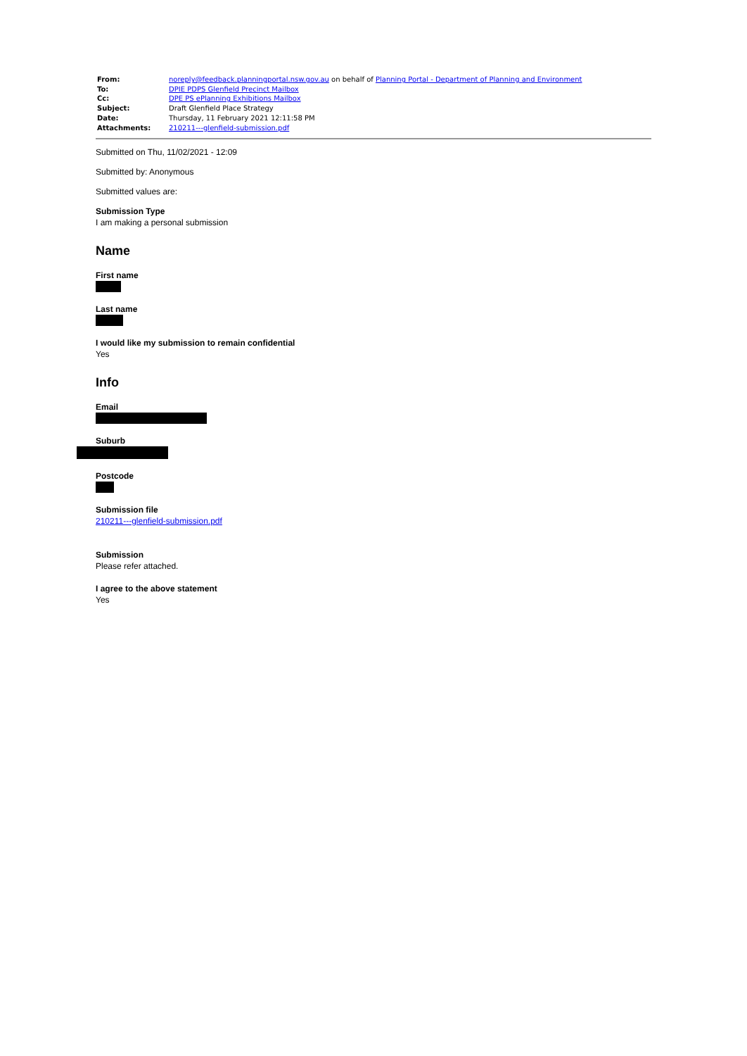| From: | noreply@feedback.planningportal.nsw.gov.au on behalf of Planning Portal - Department of Planning and Environment |
| To: | DPIE PDPS Glenfield Precinct Mailbox |
| Cc: | DPE PS ePlanning Exhibitions Mailbox |
| Subject: | Draft Glenfield Place Strategy |
| Date: | Thursday, 11 February 2021 12:11:58 PM |
| Attachments: | 210211---glenfield-submission.pdf |
Submitted on Thu, 11/02/2021 - 12:09
Submitted by: Anonymous
Submitted values are:
Submission Type
I am making a personal submission
Name
First name
Last name
I would like my submission to remain confidential
Yes
Info
Email
Suburb
Postcode
Submission file
210211---glenfield-submission.pdf
Submission
Please refer attached.
I agree to the above statement
Yes